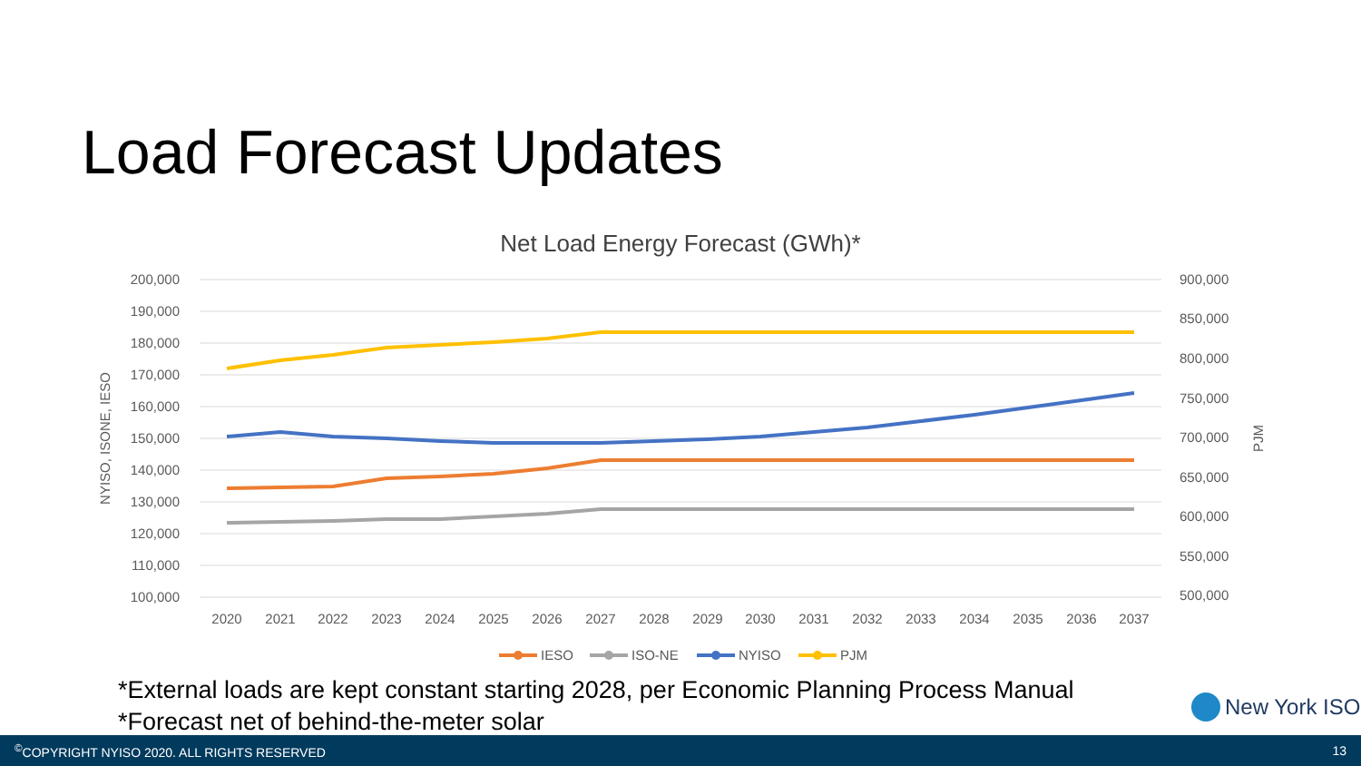Load Forecast Updates
Net Load Energy Forecast (GWh)*
200,000
190,000
180,000
170,000
160,000
150,000
140,000
130,000
120,000
110,000
100,000
900,000
850,000
800,000
750,000
700,000
650,000
600,000
550,000
500,000
NYISO, ISONE, IESO
PJM
2020
2021
2022
2023
2024
2025
2026
2027
2028
2029
2030
2031
2032
2033
2034
2035
2036
2037
IESO
ISO-NE
NYISO
PJM
*External loads are kept constant starting 2028, per Economic Planning Process Manual
*Forecast net of behind-the-meter solar
New York ISO
<sup>©</sup>COPYRIGHT NYISO 2020. ALL RIGHTS RESERVED 13